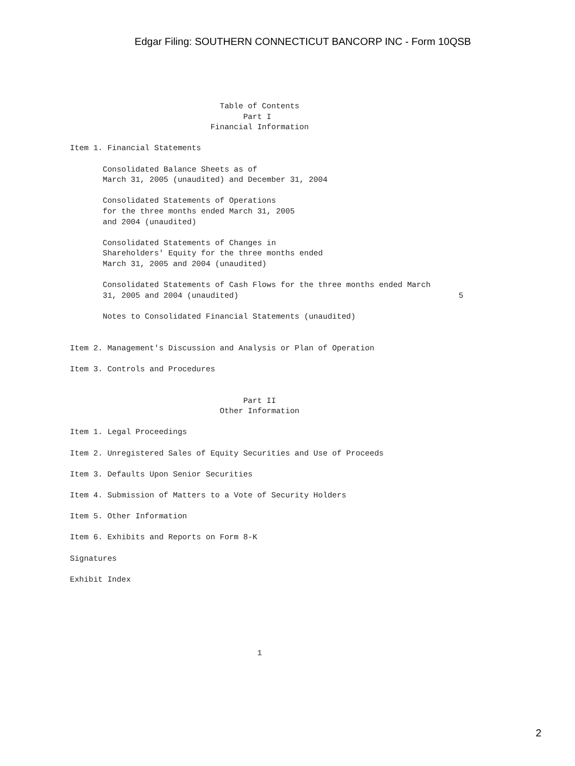Edgar Filing: SOUTHERN CONNECTICUT BANCORP INC - Form 10QSB
                                Table of Contents
                                     Part I
                              Financial Information

Item 1. Financial Statements

       Consolidated Balance Sheets as of
       March 31, 2005 (unaudited) and December 31, 2004

       Consolidated Statements of Operations
       for the three months ended March 31, 2005
       and 2004 (unaudited)

       Consolidated Statements of Changes in
       Shareholders' Equity for the three months ended
       March 31, 2005 and 2004 (unaudited)

       Consolidated Statements of Cash Flows for the three months ended March
       31, 2005 and 2004 (unaudited)                                               5

       Notes to Consolidated Financial Statements (unaudited)


Item 2. Management's Discussion and Analysis or Plan of Operation

Item 3. Controls and Procedures


                                     Part II
                                Other Information

Item 1. Legal Proceedings

Item 2. Unregistered Sales of Equity Securities and Use of Proceeds

Item 3. Defaults Upon Senior Securities

Item 4. Submission of Matters to a Vote of Security Holders

Item 5. Other Information

Item 6. Exhibits and Reports on Form 8-K

Signatures

Exhibit Index






                                        1
2